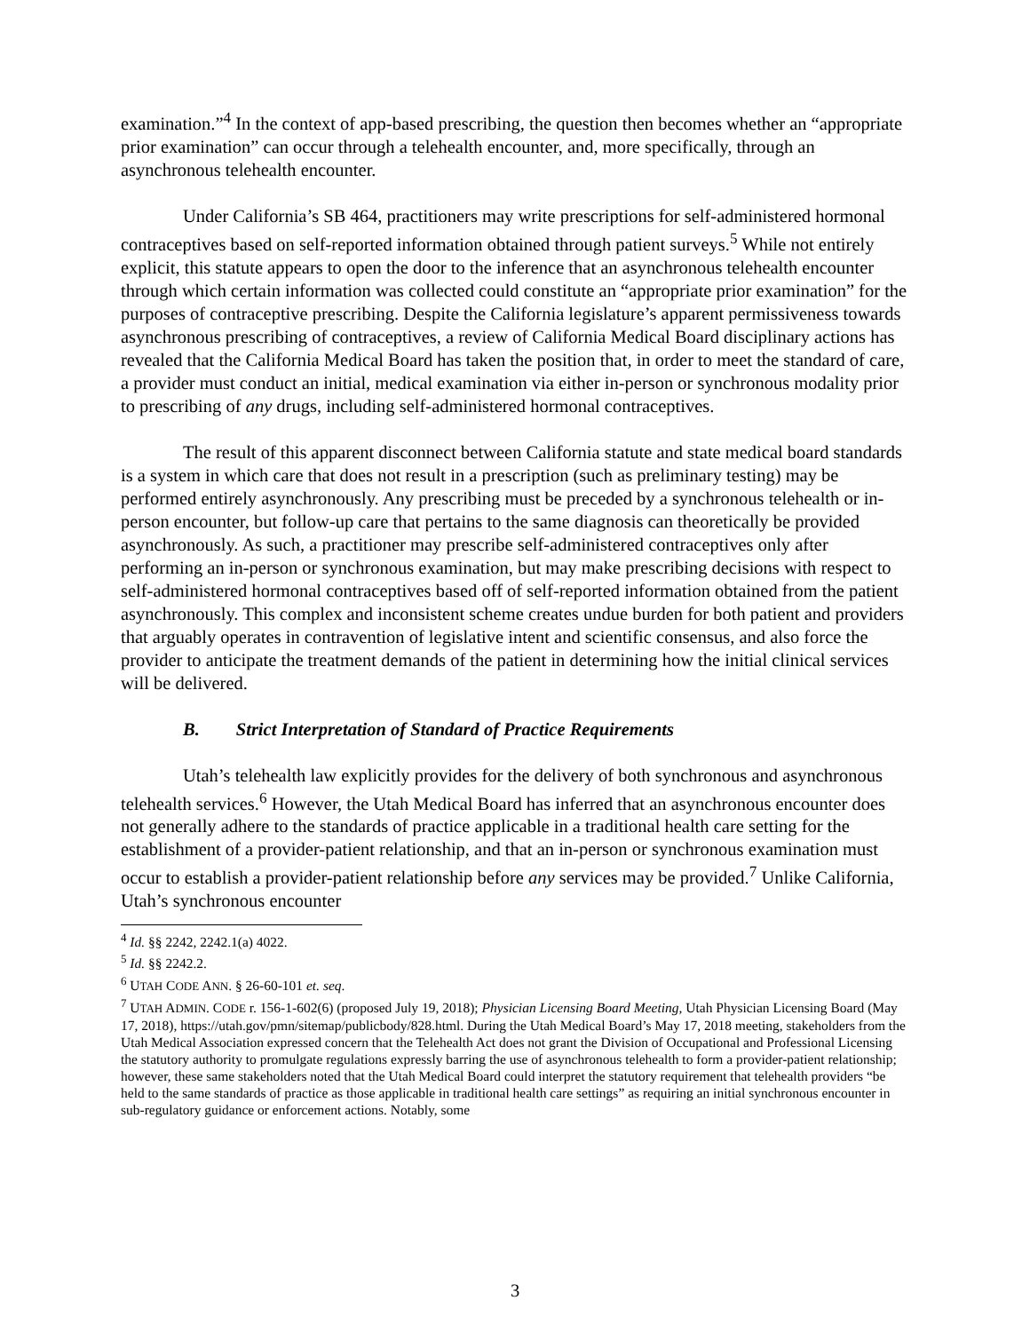examination.”<sup>4</sup> In the context of app-based prescribing, the question then becomes whether an “appropriate prior examination” can occur through a telehealth encounter, and, more specifically, through an asynchronous telehealth encounter.
Under California’s SB 464, practitioners may write prescriptions for self-administered hormonal contraceptives based on self-reported information obtained through patient surveys.<sup>5</sup> While not entirely explicit, this statute appears to open the door to the inference that an asynchronous telehealth encounter through which certain information was collected could constitute an “appropriate prior examination” for the purposes of contraceptive prescribing. Despite the California legislature’s apparent permissiveness towards asynchronous prescribing of contraceptives, a review of California Medical Board disciplinary actions has revealed that the California Medical Board has taken the position that, in order to meet the standard of care, a provider must conduct an initial, medical examination via either in-person or synchronous modality prior to prescribing of any drugs, including self-administered hormonal contraceptives.
The result of this apparent disconnect between California statute and state medical board standards is a system in which care that does not result in a prescription (such as preliminary testing) may be performed entirely asynchronously. Any prescribing must be preceded by a synchronous telehealth or in-person encounter, but follow-up care that pertains to the same diagnosis can theoretically be provided asynchronously. As such, a practitioner may prescribe self-administered contraceptives only after performing an in-person or synchronous examination, but may make prescribing decisions with respect to self-administered hormonal contraceptives based off of self-reported information obtained from the patient asynchronously. This complex and inconsistent scheme creates undue burden for both patient and providers that arguably operates in contravention of legislative intent and scientific consensus, and also force the provider to anticipate the treatment demands of the patient in determining how the initial clinical services will be delivered.
B. Strict Interpretation of Standard of Practice Requirements
Utah’s telehealth law explicitly provides for the delivery of both synchronous and asynchronous telehealth services.<sup>6</sup> However, the Utah Medical Board has inferred that an asynchronous encounter does not generally adhere to the standards of practice applicable in a traditional health care setting for the establishment of a provider-patient relationship, and that an in-person or synchronous examination must occur to establish a provider-patient relationship before any services may be provided.<sup>7</sup> Unlike California, Utah’s synchronous encounter
<sup>4</sup> Id. §§ 2242, 2242.1(a) 4022.
<sup>5</sup> Id. §§ 2242.2.
<sup>6</sup> UTAH CODE ANN. § 26-60-101 et. seq.
<sup>7</sup> UTAH ADMIN. CODE r. 156-1-602(6) (proposed July 19, 2018); Physician Licensing Board Meeting, Utah Physician Licensing Board (May 17, 2018), https://utah.gov/pmn/sitemap/publicbody/828.html. During the Utah Medical Board’s May 17, 2018 meeting, stakeholders from the Utah Medical Association expressed concern that the Telehealth Act does not grant the Division of Occupational and Professional Licensing the statutory authority to promulgate regulations expressly barring the use of asynchronous telehealth to form a provider-patient relationship; however, these same stakeholders noted that the Utah Medical Board could interpret the statutory requirement that telehealth providers “be held to the same standards of practice as those applicable in traditional health care settings” as requiring an initial synchronous encounter in sub-regulatory guidance or enforcement actions. Notably, some
3